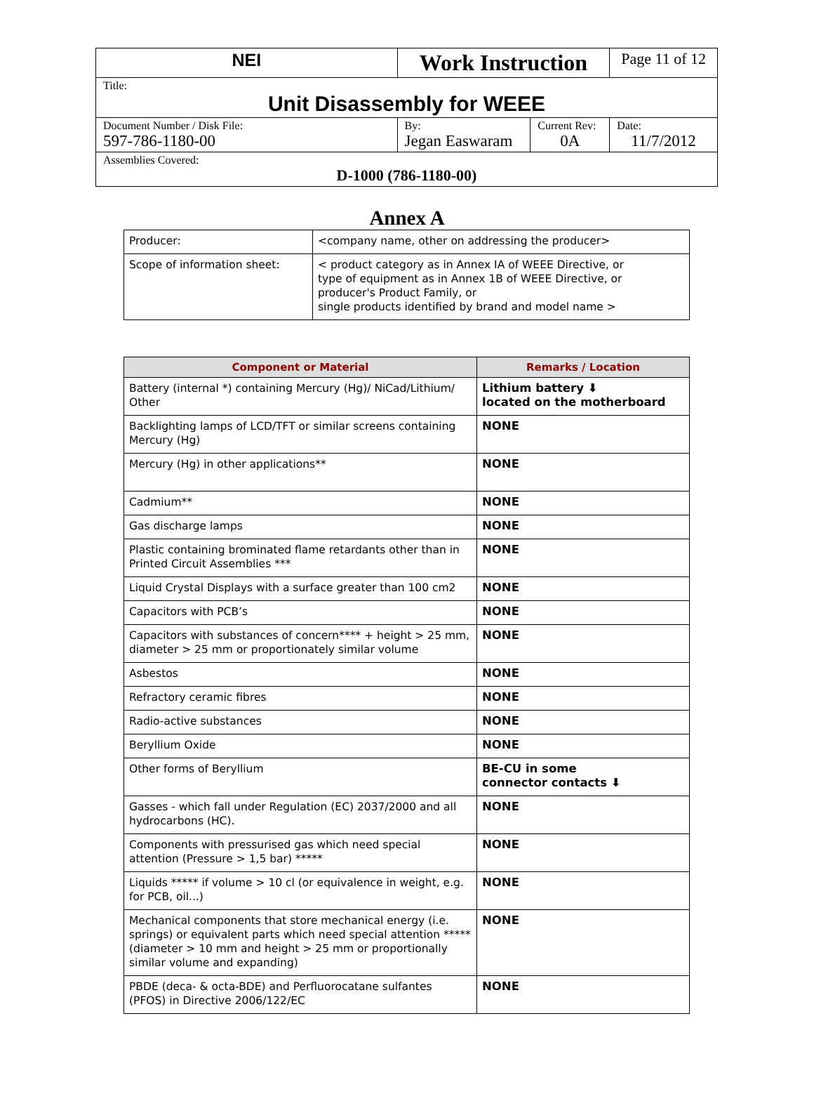| NEI | Work Instruction | | Page 11 of 12 |
| Title: Unit Disassembly for WEEE | | | |
| Document Number / Disk File: 597-786-1180-00 | By: Jegan Easwaram | Current Rev: 0A | Date: 11/7/2012 |
| Assemblies Covered: D-1000 (786-1180-00) | | | |
Annex A
| Producer: | <company name, other on addressing the producer> |
| Scope of information sheet: | < product category as in Annex IA of WEEE Directive, or type of equipment as in Annex 1B of WEEE Directive, or producer's Product Family, or single products identified by brand and model name > |
| Component or Material | Remarks / Location |
| --- | --- |
| Battery (internal *) containing Mercury (Hg)/ NiCad/Lithium/ Other | Lithium battery ⬇ located on the motherboard |
| Backlighting lamps of LCD/TFT or similar screens containing Mercury (Hg) | NONE |
| Mercury (Hg) in other applications** | NONE |
| Cadmium** | NONE |
| Gas discharge lamps | NONE |
| Plastic containing brominated flame retardants other than in Printed Circuit Assemblies *** | NONE |
| Liquid Crystal Displays with a surface greater than 100 cm2 | NONE |
| Capacitors with PCB’s | NONE |
| Capacitors with substances of concern**** + height > 25 mm, diameter > 25 mm or proportionately similar volume | NONE |
| Asbestos | NONE |
| Refractory ceramic fibres | NONE |
| Radio-active substances | NONE |
| Beryllium Oxide | NONE |
| Other forms of Beryllium | BE-CU in some connector contacts ⬇ |
| Gasses - which fall under Regulation (EC) 2037/2000 and all hydrocarbons (HC). | NONE |
| Components with pressurised gas which need special attention (Pressure > 1,5 bar) ***** | NONE |
| Liquids ***** if volume > 10 cl (or equivalence in weight, e.g. for PCB, oil...) | NONE |
| Mechanical components that store mechanical energy (i.e. springs) or equivalent parts which need special attention ***** (diameter > 10 mm and height > 25 mm or proportionally similar volume and expanding) | NONE |
| PBDE (deca- & octa-BDE) and Perfluorocatane sulfantes (PFOS) in Directive 2006/122/EC | NONE |